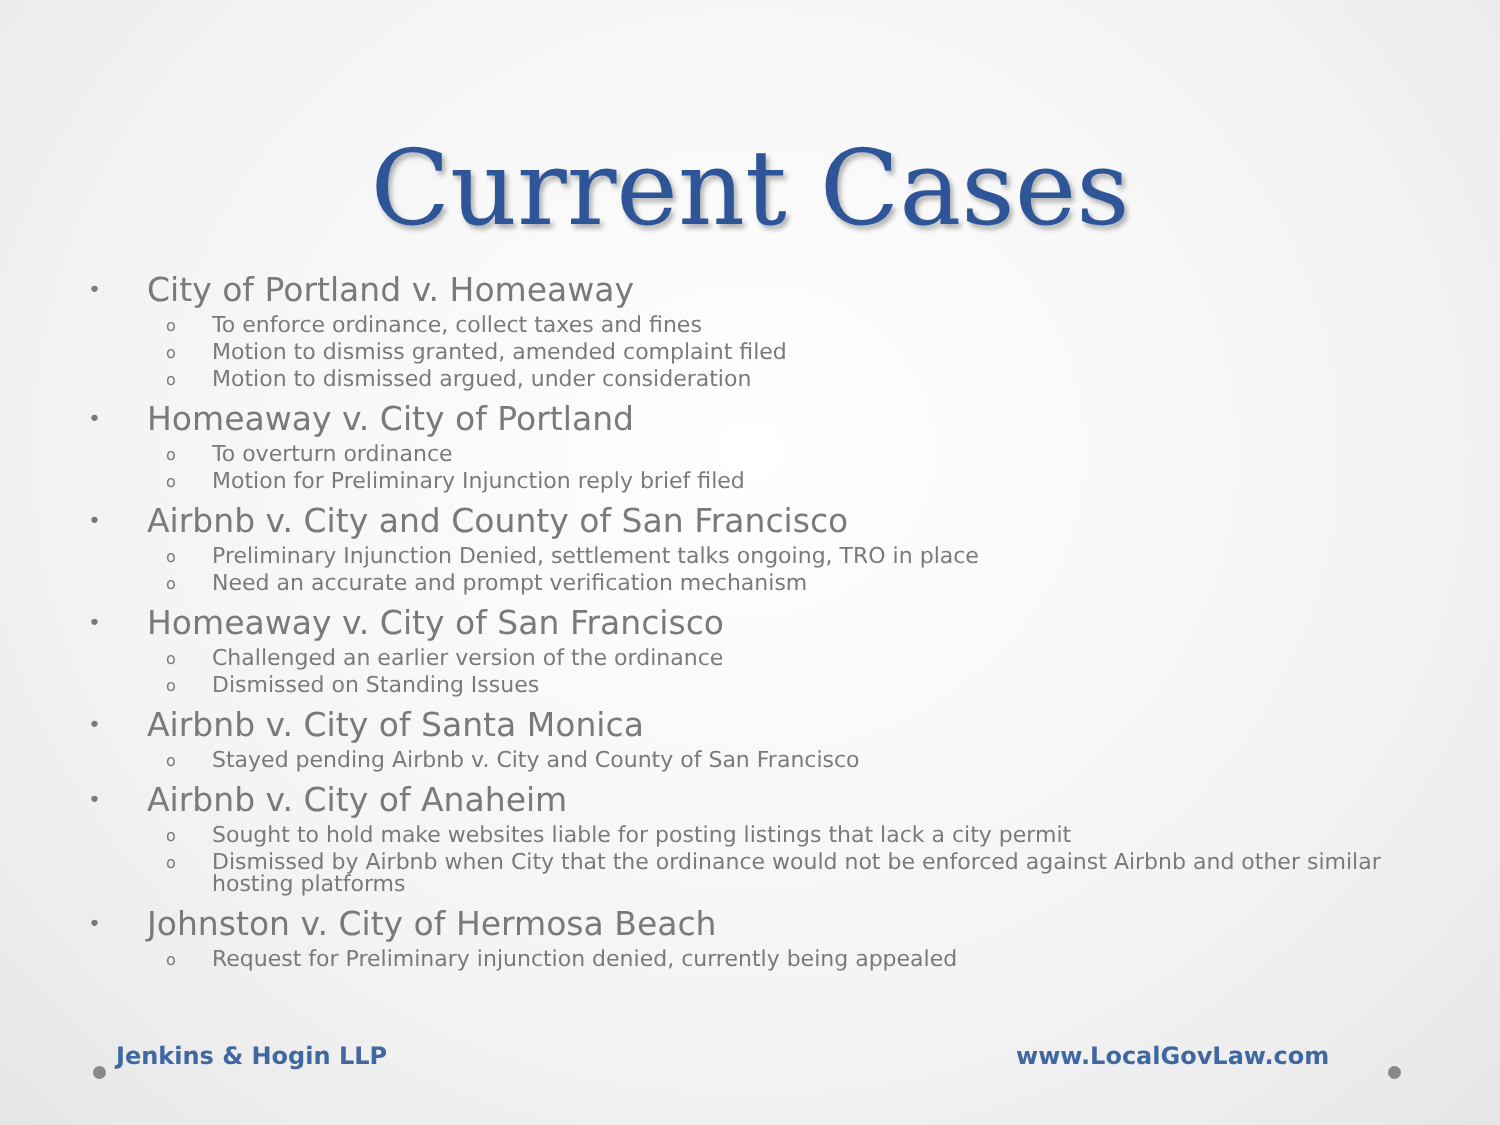Current Cases
• City of Portland v. Homeaway
o To enforce ordinance, collect taxes and fines
o Motion to dismiss granted, amended complaint filed
o Motion to dismissed argued, under consideration
• Homeaway v. City of Portland
o To overturn ordinance
o Motion for Preliminary Injunction reply brief filed
• Airbnb v. City and County of San Francisco
o Preliminary Injunction Denied, settlement talks ongoing, TRO in place
o Need an accurate and prompt verification mechanism
• Homeaway v. City of San Francisco
o Challenged an earlier version of the ordinance
o Dismissed on Standing Issues
• Airbnb v. City of Santa Monica
o Stayed pending Airbnb v. City and County of San Francisco
• Airbnb v. City of Anaheim
o Sought to hold make websites liable for posting listings that lack a city permit
o Dismissed by Airbnb when City that the ordinance would not be enforced against Airbnb and other similar hosting platforms
• Johnston v. City of Hermosa Beach
o Request for Preliminary injunction denied, currently being appealed
Jenkins & Hogin LLP www.LocalGovLaw.com